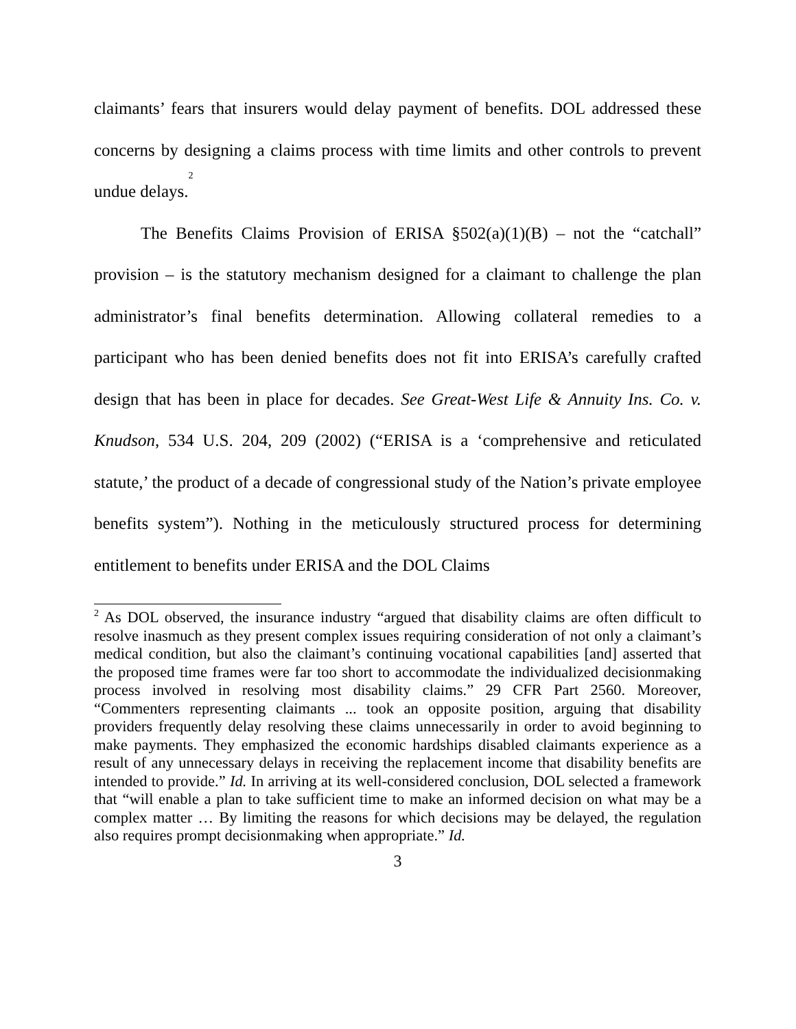claimants’ fears that insurers would delay payment of benefits. DOL addressed these concerns by designing a claims process with time limits and other controls to prevent undue delays.<sup>2</sup>
The Benefits Claims Provision of ERISA §502(a)(1)(B) – not the “catchall” provision – is the statutory mechanism designed for a claimant to challenge the plan administrator’s final benefits determination. Allowing collateral remedies to a participant who has been denied benefits does not fit into ERISA’s carefully crafted design that has been in place for decades. See Great-West Life & Annuity Ins. Co. v. Knudson, 534 U.S. 204, 209 (2002) (“ERISA is a ‘comprehensive and reticulated statute,’ the product of a decade of congressional study of the Nation’s private employee benefits system”). Nothing in the meticulously structured process for determining entitlement to benefits under ERISA and the DOL Claims
<sup>2</sup> As DOL observed, the insurance industry “argued that disability claims are often difficult to resolve inasmuch as they present complex issues requiring consideration of not only a claimant’s medical condition, but also the claimant’s continuing vocational capabilities [and] asserted that the proposed time frames were far too short to accommodate the individualized decisionmaking process involved in resolving most disability claims.” 29 CFR Part 2560. Moreover, “Commenters representing claimants ... took an opposite position, arguing that disability providers frequently delay resolving these claims unnecessarily in order to avoid beginning to make payments. They emphasized the economic hardships disabled claimants experience as a result of any unnecessary delays in receiving the replacement income that disability benefits are intended to provide.” Id. In arriving at its well-considered conclusion, DOL selected a framework that “will enable a plan to take sufficient time to make an informed decision on what may be a complex matter … By limiting the reasons for which decisions may be delayed, the regulation also requires prompt decisionmaking when appropriate.” Id.
3